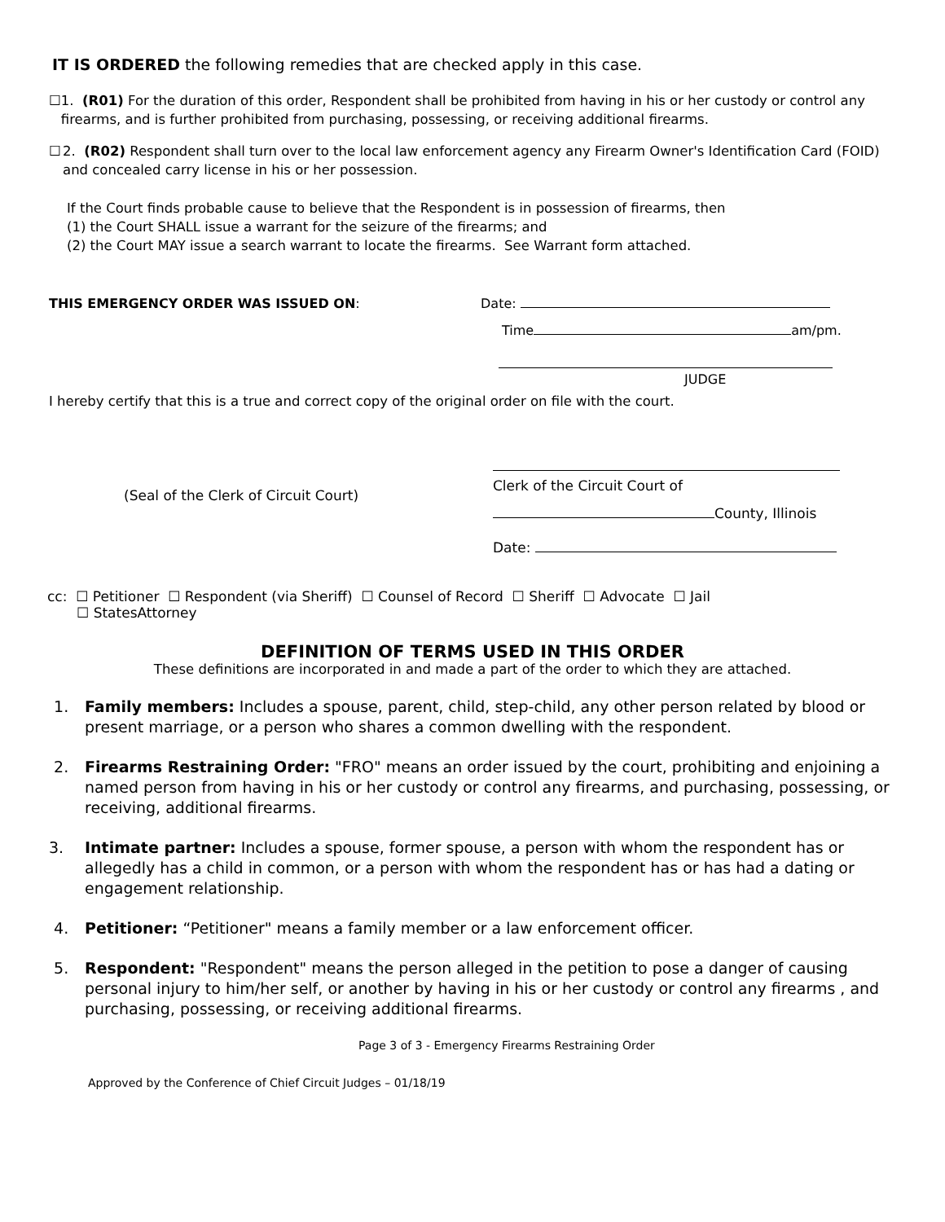IT IS ORDERED the following remedies that are checked apply in this case.
☐ 1. (R01) For the duration of this order, Respondent shall be prohibited from having in his or her custody or control any firearms, and is further prohibited from purchasing, possessing, or receiving additional firearms.
☐ 2. (R02) Respondent shall turn over to the local law enforcement agency any Firearm Owner's Identification Card (FOID) and concealed carry license in his or her possession.
If the Court finds probable cause to believe that the Respondent is in possession of firearms, then
(1) the Court SHALL issue a warrant for the seizure of the firearms; and
(2) the Court MAY issue a search warrant to locate the firearms. See Warrant form attached.
THIS EMERGENCY ORDER WAS ISSUED ON: Date:
Time am/pm.
JUDGE
I hereby certify that this is a true and correct copy of the original order on file with the court.
(Seal of the Clerk of Circuit Court)
Clerk of the Circuit Court of
County, Illinois
Date:
cc: ☐ Petitioner ☐ Respondent (via Sheriff) ☐ Counsel of Record ☐ Sheriff ☐ Advocate ☐ Jail
☐ StatesAttorney
DEFINITION OF TERMS USED IN THIS ORDER
These definitions are incorporated in and made a part of the order to which they are attached.
1. Family members: Includes a spouse, parent, child, step-child, any other person related by blood or present marriage, or a person who shares a common dwelling with the respondent.
2. Firearms Restraining Order: "FRO" means an order issued by the court, prohibiting and enjoining a named person from having in his or her custody or control any firearms, and purchasing, possessing, or receiving, additional firearms.
3. Intimate partner: Includes a spouse, former spouse, a person with whom the respondent has or allegedly has a child in common, or a person with whom the respondent has or has had a dating or engagement relationship.
4. Petitioner: “Petitioner" means a family member or a law enforcement officer.
5. Respondent: "Respondent" means the person alleged in the petition to pose a danger of causing personal injury to him/her self, or another by having in his or her custody or control any firearms , and purchasing, possessing, or receiving additional firearms.
Page 3 of 3 - Emergency Firearms Restraining Order
Approved by the Conference of Chief Circuit Judges – 01/18/19